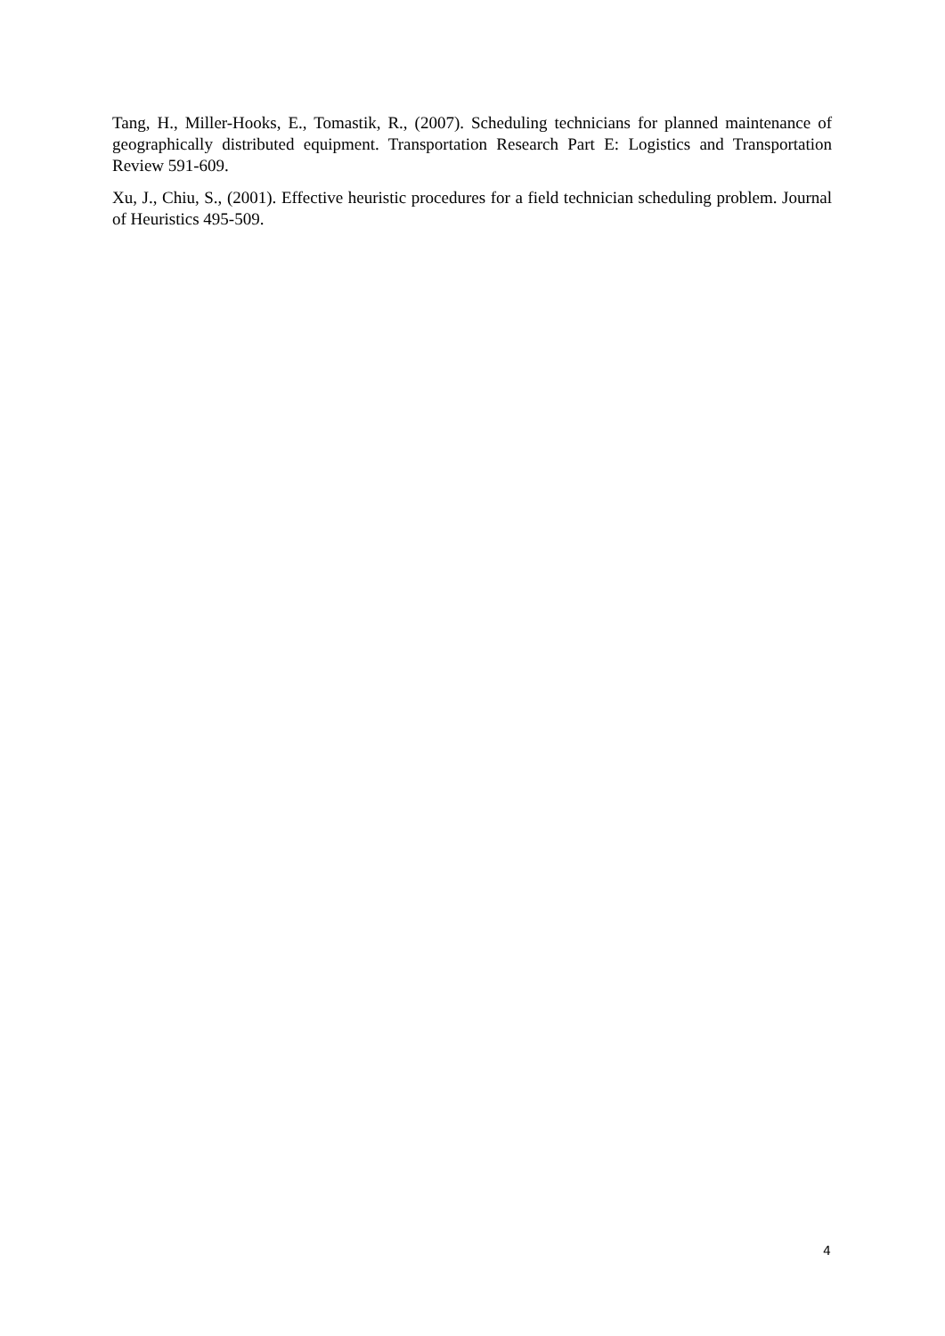Tang, H., Miller-Hooks, E., Tomastik, R., (2007). Scheduling technicians for planned maintenance of geographically distributed equipment. Transportation Research Part E: Logistics and Transportation Review 591-609.
Xu, J., Chiu, S., (2001). Effective heuristic procedures for a field technician scheduling problem. Journal of Heuristics 495-509.
4